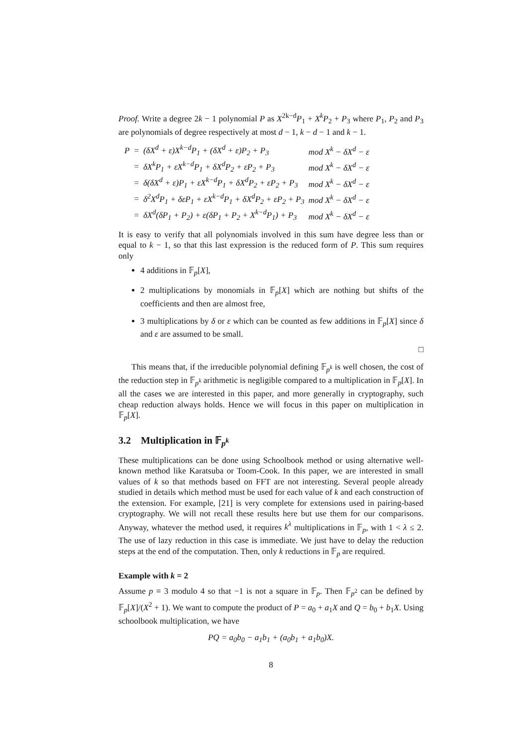Proof. Write a degree 2k − 1 polynomial P as X<sup>2k−d</sup>P<sub>1</sub> + X<sup>k</sup>P<sub>2</sub> + P<sub>3</sub> where P<sub>1</sub>, P<sub>2</sub> and P<sub>3</sub> are polynomials of degree respectively at most d − 1, k − d − 1 and k − 1.
| P | = | (δX<sup>d</sup> + ε)X<sup>k−d</sup>P<sub>1</sub> + (δX<sup>d</sup> + ε)P<sub>2</sub> + P<sub>3</sub> | mod X<sup>k</sup> − δX<sup>d</sup> − ε |
| | = | δX<sup>k</sup>P<sub>1</sub> + εX<sup>k−d</sup>P<sub>1</sub> + δX<sup>d</sup>P<sub>2</sub> + εP<sub>2</sub> + P<sub>3</sub> | mod X<sup>k</sup> − δX<sup>d</sup> − ε |
| | = | δ(δX<sup>d</sup> + ε)P<sub>1</sub> + εX<sup>k−d</sup>P<sub>1</sub> + δX<sup>d</sup>P<sub>2</sub> + εP<sub>2</sub> + P<sub>3</sub> | mod X<sup>k</sup> − δX<sup>d</sup> − ε |
| | = | δ<sup>2</sup>X<sup>d</sup>P<sub>1</sub> + δεP<sub>1</sub> + εX<sup>k−d</sup>P<sub>1</sub> + δX<sup>d</sup>P<sub>2</sub> + εP<sub>2</sub> + P<sub>3</sub> | mod X<sup>k</sup> − δX<sup>d</sup> − ε |
| | = | δX<sup>d</sup>(δP<sub>1</sub> + P<sub>2</sub>) + ε(δP<sub>1</sub> + P<sub>2</sub> + X<sup>k−d</sup>P<sub>1</sub>) + P<sub>3</sub> | mod X<sup>k</sup> − δX<sup>d</sup> − ε |
It is easy to verify that all polynomials involved in this sum have degree less than or equal to k − 1, so that this last expression is the reduced form of P. This sum requires only
4 additions in 𝔽<sub>p</sub>[X],
2 multiplications by monomials in 𝔽<sub>p</sub>[X] which are nothing but shifts of the coefficients and then are almost free,
3 multiplications by δ or ε which can be counted as few additions in 𝔽<sub>p</sub>[X] since δ and ε are assumed to be small.
□
This means that, if the irreducible polynomial defining 𝔽<sub>p<sup>k</sup></sub> is well chosen, the cost of the reduction step in 𝔽<sub>p<sup>k</sup></sub> arithmetic is negligible compared to a multiplication in 𝔽<sub>p</sub>[X]. In all the cases we are interested in this paper, and more generally in cryptography, such cheap reduction always holds. Hence we will focus in this paper on multiplication in 𝔽<sub>p</sub>[X].
3.2 Multiplication in 𝔽<sub>p<sup>k</sup></sub>
These multiplications can be done using Schoolbook method or using alternative well-known method like Karatsuba or Toom-Cook. In this paper, we are interested in small values of k so that methods based on FFT are not interesting. Several people already studied in details which method must be used for each value of k and each construction of the extension. For example, [21] is very complete for extensions used in pairing-based cryptography. We will not recall these results here but use them for our comparisons. Anyway, whatever the method used, it requires k<sup>λ</sup> multiplications in 𝔽<sub>p</sub>, with 1 < λ ≤ 2. The use of lazy reduction in this case is immediate. We just have to delay the reduction steps at the end of the computation. Then, only k reductions in 𝔽<sub>p</sub> are required.
Example with k = 2
Assume p ≡ 3 modulo 4 so that −1 is not a square in 𝔽<sub>p</sub>. Then 𝔽<sub>p<sup>2</sup></sub> can be defined by 𝔽<sub>p</sub>[X]/(X<sup>2</sup> + 1). We want to compute the product of P = a<sub>0</sub> + a<sub>1</sub>X and Q = b<sub>0</sub> + b<sub>1</sub>X. Using schoolbook multiplication, we have
PQ = a<sub>0</sub>b<sub>0</sub> − a<sub>1</sub>b<sub>1</sub> + (a<sub>0</sub>b<sub>1</sub> + a<sub>1</sub>b<sub>0</sub>)X.
8